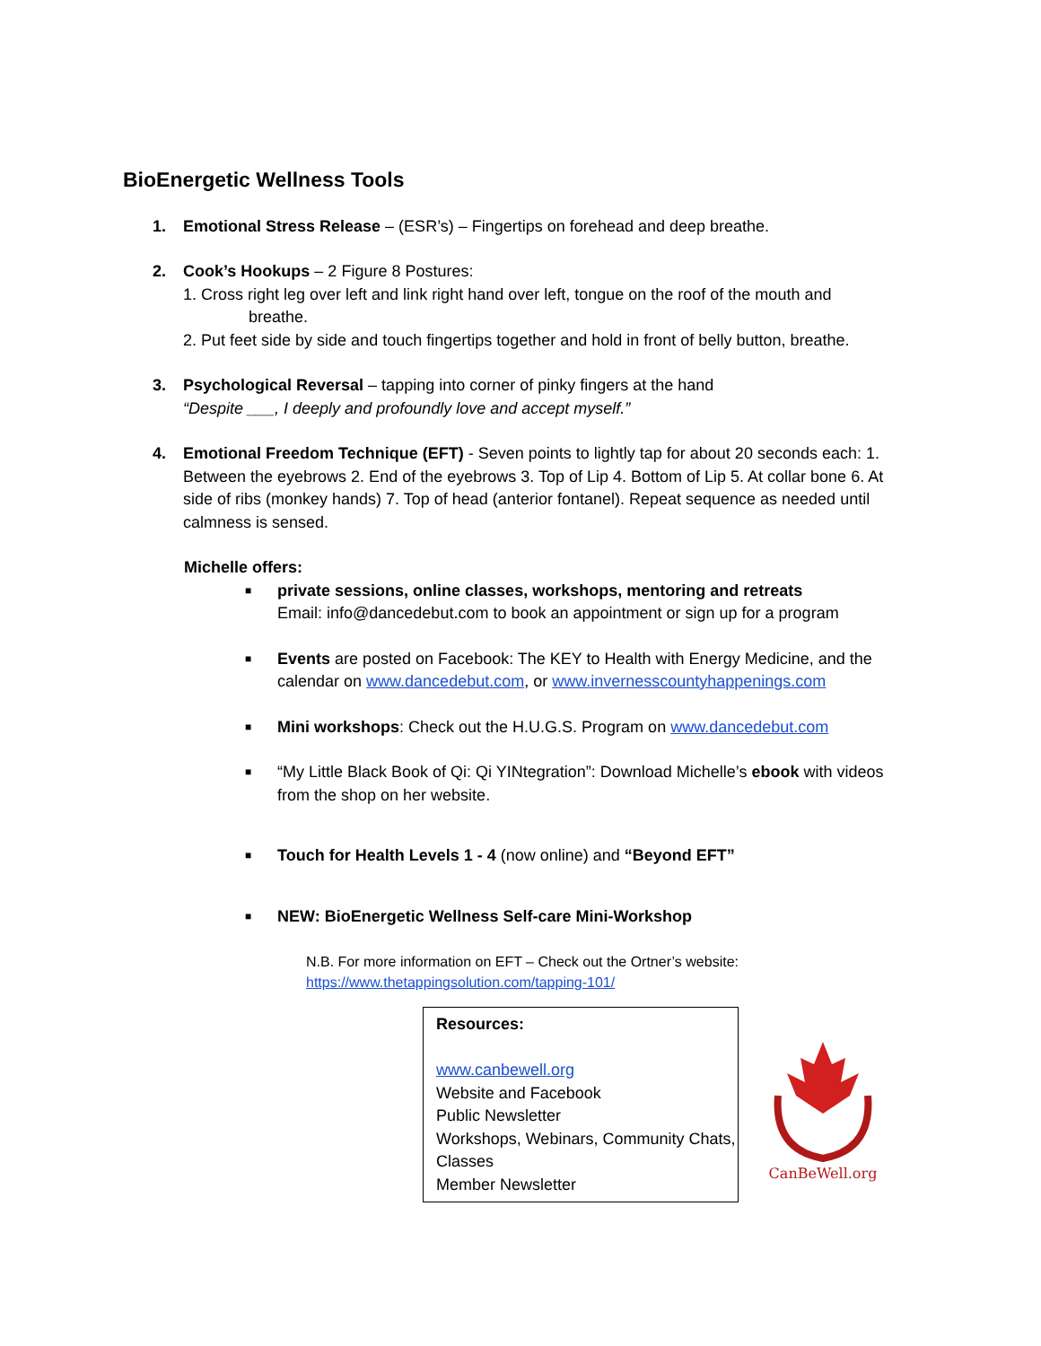BioEnergetic Wellness Tools
1. Emotional Stress Release – (ESR’s) – Fingertips on forehead and deep breathe.
2. Cook’s Hookups – 2 Figure 8 Postures:
1. Cross right leg over left and link right hand over left, tongue on the roof of the mouth and
breathe.
2. Put feet side by side and touch fingertips together and hold in front of belly button, breathe.
3. Psychological Reversal – tapping into corner of pinky fingers at the hand
“Despite ___, I deeply and profoundly love and accept myself.”
4. Emotional Freedom Technique (EFT) - Seven points to lightly tap for about 20 seconds each: 1. Between the eyebrows 2. End of the eyebrows 3. Top of Lip 4. Bottom of Lip 5. At collar bone 6. At side of ribs (monkey hands) 7. Top of head (anterior fontanel). Repeat sequence as needed until calmness is sensed.
Michelle offers:
■
private sessions, online classes, workshops, mentoring and retreats
Email: info@dancedebut.com to book an appointment or sign up for a program
■
Events are posted on Facebook: The KEY to Health with Energy Medicine, and the calendar on www.dancedebut.com, or www.invernesscountyhappenings.com
■
Mini workshops: Check out the H.U.G.S. Program on www.dancedebut.com
■
“My Little Black Book of Qi: Qi YINtegration”: Download Michelle’s ebook with videos from the shop on her website.
■
Touch for Health Levels 1 - 4 (now online) and “Beyond EFT”
■
NEW: BioEnergetic Wellness Self-care Mini-Workshop
N.B. For more information on EFT – Check out the Ortner’s website:
https://www.thetappingsolution.com/tapping-101/
Resources:
www.canbewell.org
Website and Facebook
Public Newsletter
Workshops, Webinars, Community Chats, Classes
Member Newsletter
CanBeWell.org